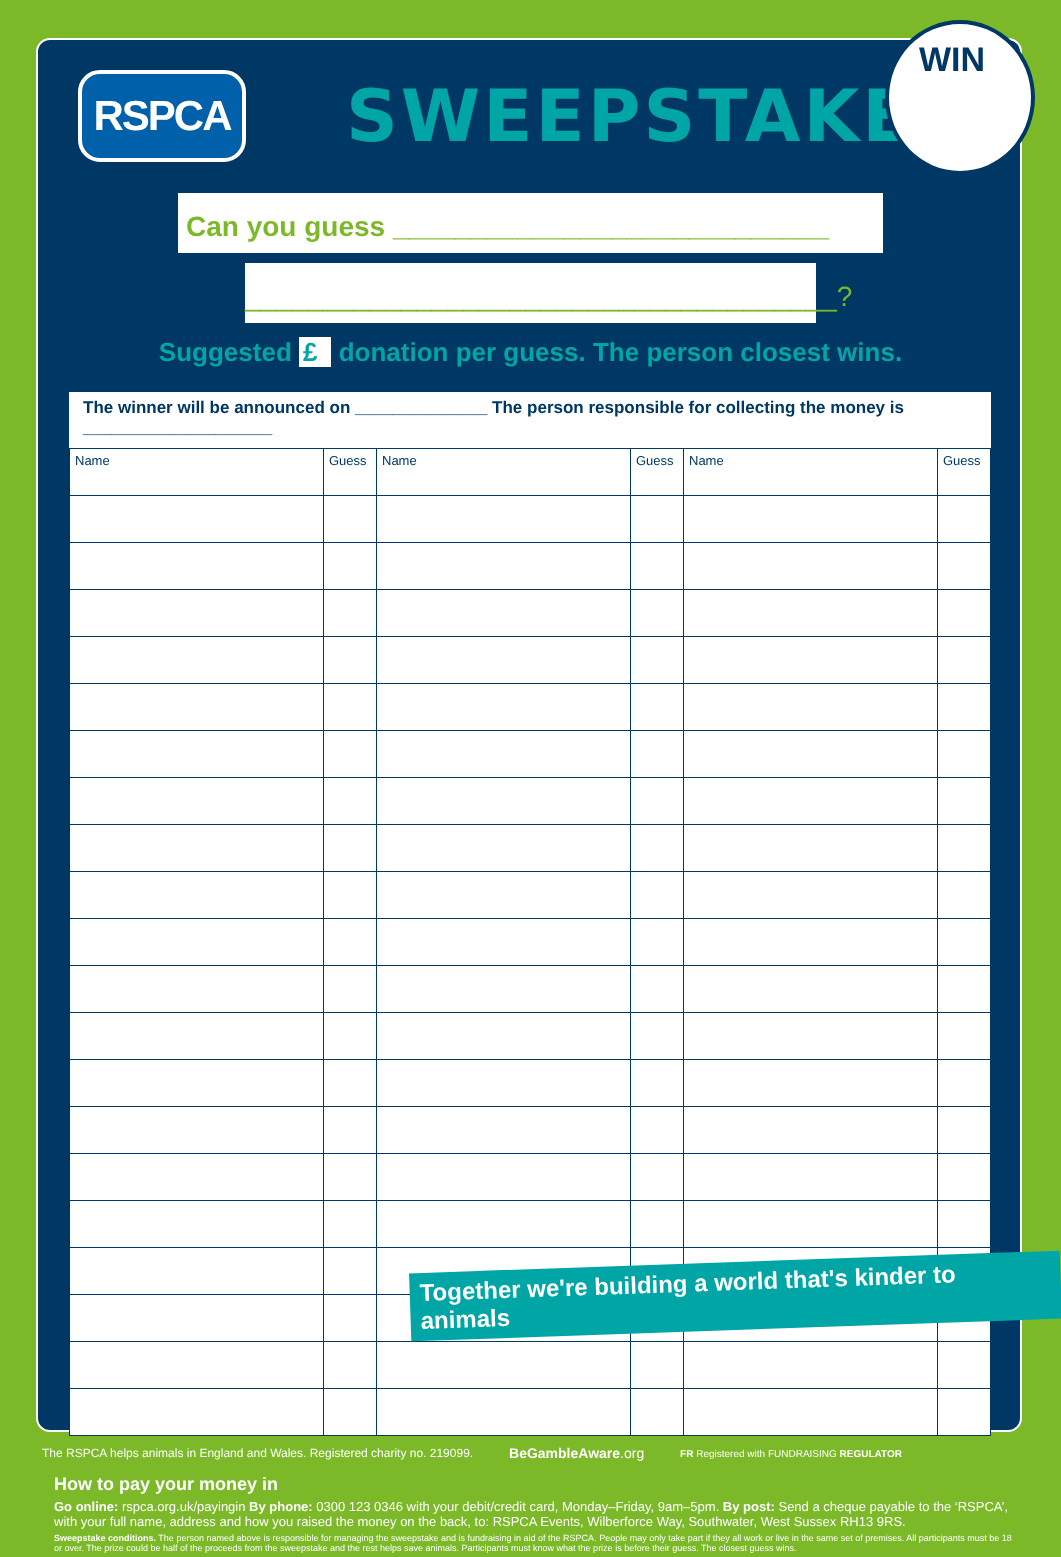RSPCA
SWEEPSTAKE
WIN
Can you guess ____________________________
______________________________________?
Suggested £ donation per guess. The person closest wins.
The winner will be announced on ______________ The person responsible for collecting the money is ____________________
| Name | Guess | Name | Guess | Name | Guess |
| --- | --- | --- | --- | --- | --- |
Together we're building a world that's kinder to animals
How to pay your money in
Go online: rspca.org.uk/payingin By phone: 0300 123 0346 with your debit/credit card, Monday–Friday, 9am–5pm. By post: Send a cheque payable to the ‘RSPCA’, with your full name, address and how you raised the money on the back, to: RSPCA Events, Wilberforce Way, Southwater, West Sussex RH13 9RS.
Sweepstake conditions. The person named above is responsible for managing the sweepstake and is fundraising in aid of the RSPCA. People may only take part if they all work or live in the same set of premises. All participants must be 18 or over. The prize could be half of the proceeds from the sweepstake and the rest helps save animals. Participants must know what the prize is before their guess. The closest guess wins.
The RSPCA helps animals in England and Wales. Registered charity no. 219099. BeGambleAware.org FR Registered with FUNDRAISING REGULATOR